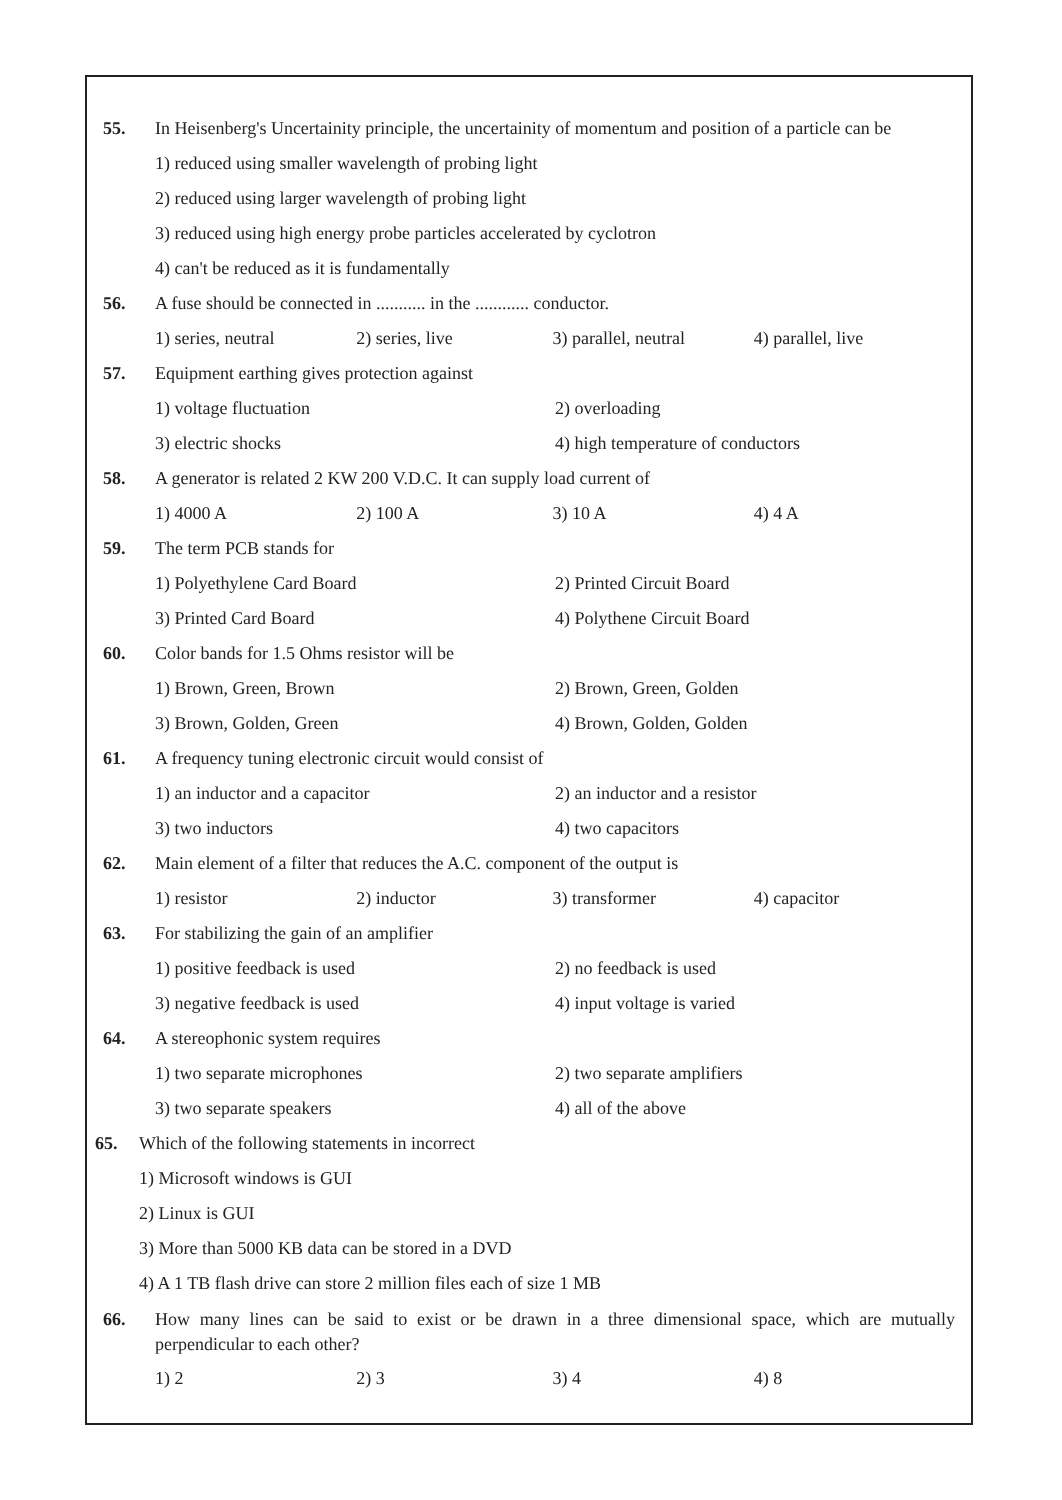55. In Heisenberg's Uncertainity principle, the uncertainity of momentum and position of a particle can be
1) reduced using smaller wavelength of probing light
2) reduced using larger wavelength of probing light
3) reduced using high energy probe particles accelerated by cyclotron
4) can't be reduced as it is fundamentally
56. A fuse should be connected in ........... in the ............ conductor.
1) series, neutral 2) series, live 3) parallel, neutral 4) parallel, live
57. Equipment earthing gives protection against
1) voltage fluctuation 2) overloading
3) electric shocks 4) high temperature of conductors
58. A generator is related 2 KW 200 V.D.C. It can supply load current of
1) 4000 A 2) 100 A 3) 10 A 4) 4 A
59. The term PCB stands for
1) Polyethylene Card Board 2) Printed Circuit Board
3) Printed Card Board 4) Polythene Circuit Board
60. Color bands for 1.5 Ohms resistor will be
1) Brown, Green, Brown 2) Brown, Green, Golden
3) Brown, Golden, Green 4) Brown, Golden, Golden
61. A frequency tuning electronic circuit would consist of
1) an inductor and a capacitor 2) an inductor and a resistor
3) two inductors 4) two capacitors
62. Main element of a filter that reduces the A.C. component of the output is
1) resistor 2) inductor 3) transformer 4) capacitor
63. For stabilizing the gain of an amplifier
1) positive feedback is used 2) no feedback is used
3) negative feedback is used 4) input voltage is varied
64. A stereophonic system requires
1) two separate microphones 2) two separate amplifiers
3) two separate speakers 4) all of the above
65. Which of the following statements in incorrect
1) Microsoft windows is GUI
2) Linux is GUI
3) More than 5000 KB data can be stored in a DVD
4) A 1 TB flash drive can store 2 million files each of size 1 MB
66. How many lines can be said to exist or be drawn in a three dimensional space, which are mutually perpendicular to each other?
1) 2 2) 3 3) 4 4) 8